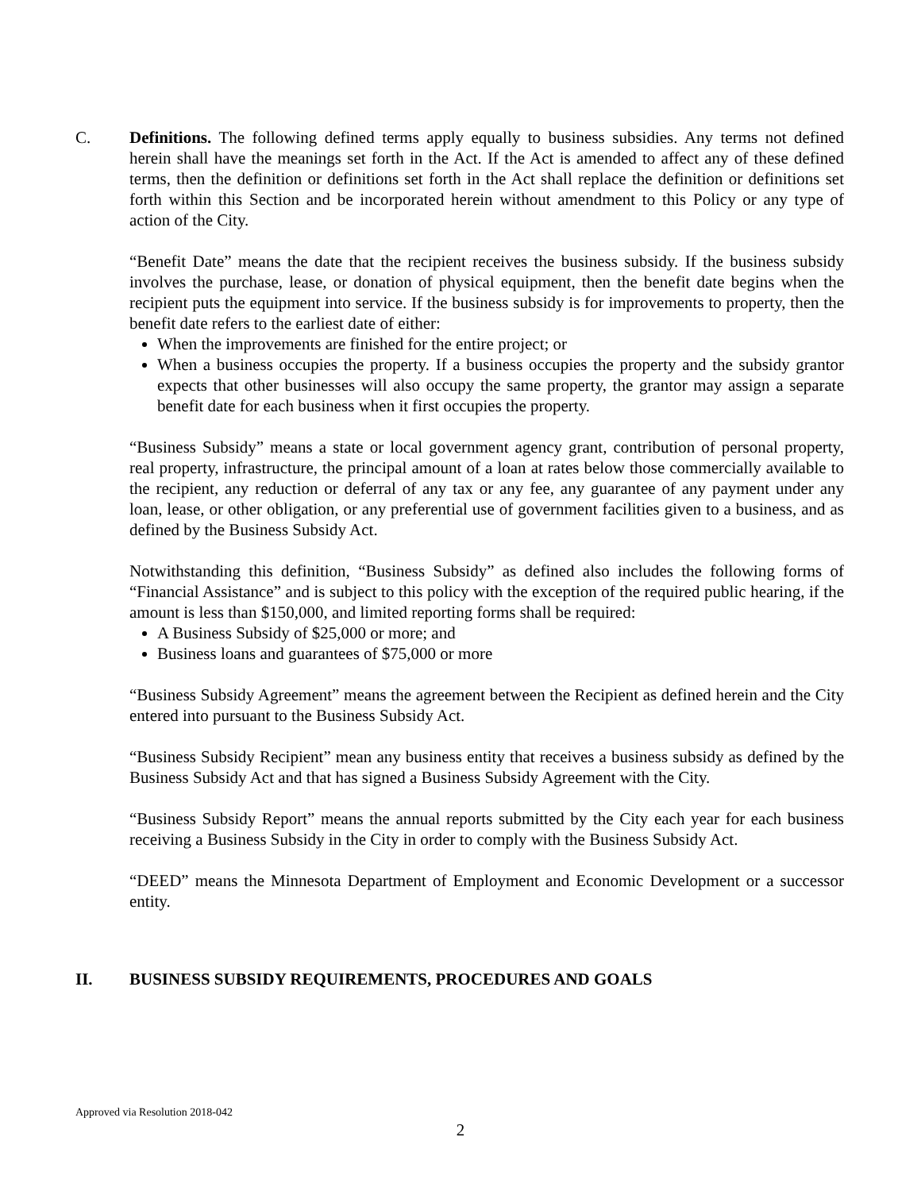C. Definitions. The following defined terms apply equally to business subsidies. Any terms not defined herein shall have the meanings set forth in the Act. If the Act is amended to affect any of these defined terms, then the definition or definitions set forth in the Act shall replace the definition or definitions set forth within this Section and be incorporated herein without amendment to this Policy or any type of action of the City.
“Benefit Date” means the date that the recipient receives the business subsidy. If the business subsidy involves the purchase, lease, or donation of physical equipment, then the benefit date begins when the recipient puts the equipment into service. If the business subsidy is for improvements to property, then the benefit date refers to the earliest date of either:
When the improvements are finished for the entire project; or
When a business occupies the property. If a business occupies the property and the subsidy grantor expects that other businesses will also occupy the same property, the grantor may assign a separate benefit date for each business when it first occupies the property.
“Business Subsidy” means a state or local government agency grant, contribution of personal property, real property, infrastructure, the principal amount of a loan at rates below those commercially available to the recipient, any reduction or deferral of any tax or any fee, any guarantee of any payment under any loan, lease, or other obligation, or any preferential use of government facilities given to a business, and as defined by the Business Subsidy Act.
Notwithstanding this definition, “Business Subsidy” as defined also includes the following forms of “Financial Assistance” and is subject to this policy with the exception of the required public hearing, if the amount is less than $150,000, and limited reporting forms shall be required:
A Business Subsidy of $25,000 or more; and
Business loans and guarantees of $75,000 or more
“Business Subsidy Agreement” means the agreement between the Recipient as defined herein and the City entered into pursuant to the Business Subsidy Act.
“Business Subsidy Recipient” mean any business entity that receives a business subsidy as defined by the Business Subsidy Act and that has signed a Business Subsidy Agreement with the City.
“Business Subsidy Report” means the annual reports submitted by the City each year for each business receiving a Business Subsidy in the City in order to comply with the Business Subsidy Act.
“DEED” means the Minnesota Department of Employment and Economic Development or a successor entity.
II. BUSINESS SUBSIDY REQUIREMENTS, PROCEDURES AND GOALS
Approved via Resolution 2018-042
2